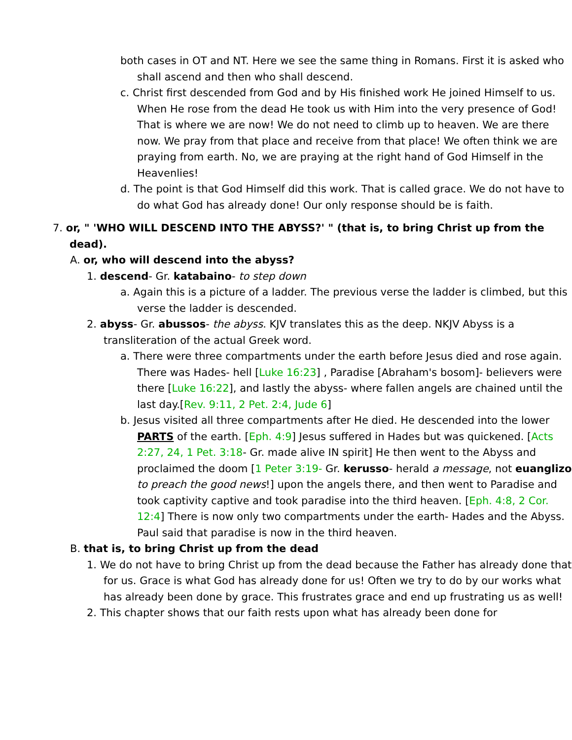both cases in OT and NT. Here we see the same thing in Romans. First it is asked who shall ascend and then who shall descend.
c. Christ first descended from God and by His finished work He joined Himself to us. When He rose from the dead He took us with Him into the very presence of God! That is where we are now! We do not need to climb up to heaven. We are there now. We pray from that place and receive from that place! We often think we are praying from earth. No, we are praying at the right hand of God Himself in the Heavenlies!
d. The point is that God Himself did this work. That is called grace. We do not have to do what God has already done! Our only response should be is faith.
7. or, " 'WHO WILL DESCEND INTO THE ABYSS?' " (that is, to bring Christ up from the dead).
A. or, who will descend into the abyss?
1. descend- Gr. katabaino- to step down
a. Again this is a picture of a ladder. The previous verse the ladder is climbed, but this verse the ladder is descended.
2. abyss- Gr. abussos- the abyss. KJV translates this as the deep. NKJV Abyss is a transliteration of the actual Greek word.
a. There were three compartments under the earth before Jesus died and rose again. There was Hades- hell [Luke 16:23] , Paradise [Abraham's bosom]- believers were there [Luke 16:22], and lastly the abyss- where fallen angels are chained until the last day.[Rev. 9:11, 2 Pet. 2:4, Jude 6]
b. Jesus visited all three compartments after He died. He descended into the lower PARTS of the earth. [Eph. 4:9] Jesus suffered in Hades but was quickened. [Acts 2:27, 24, 1 Pet. 3:18- Gr. made alive IN spirit] He then went to the Abyss and proclaimed the doom [1 Peter 3:19- Gr. kerusso- herald a message, not euanglizo to preach the good news!] upon the angels there, and then went to Paradise and took captivity captive and took paradise into the third heaven. [Eph. 4:8, 2 Cor. 12:4] There is now only two compartments under the earth- Hades and the Abyss. Paul said that paradise is now in the third heaven.
B. that is, to bring Christ up from the dead
1. We do not have to bring Christ up from the dead because the Father has already done that for us. Grace is what God has already done for us! Often we try to do by our works what has already been done by grace. This frustrates grace and end up frustrating us as well!
2. This chapter shows that our faith rests upon what has already been done for